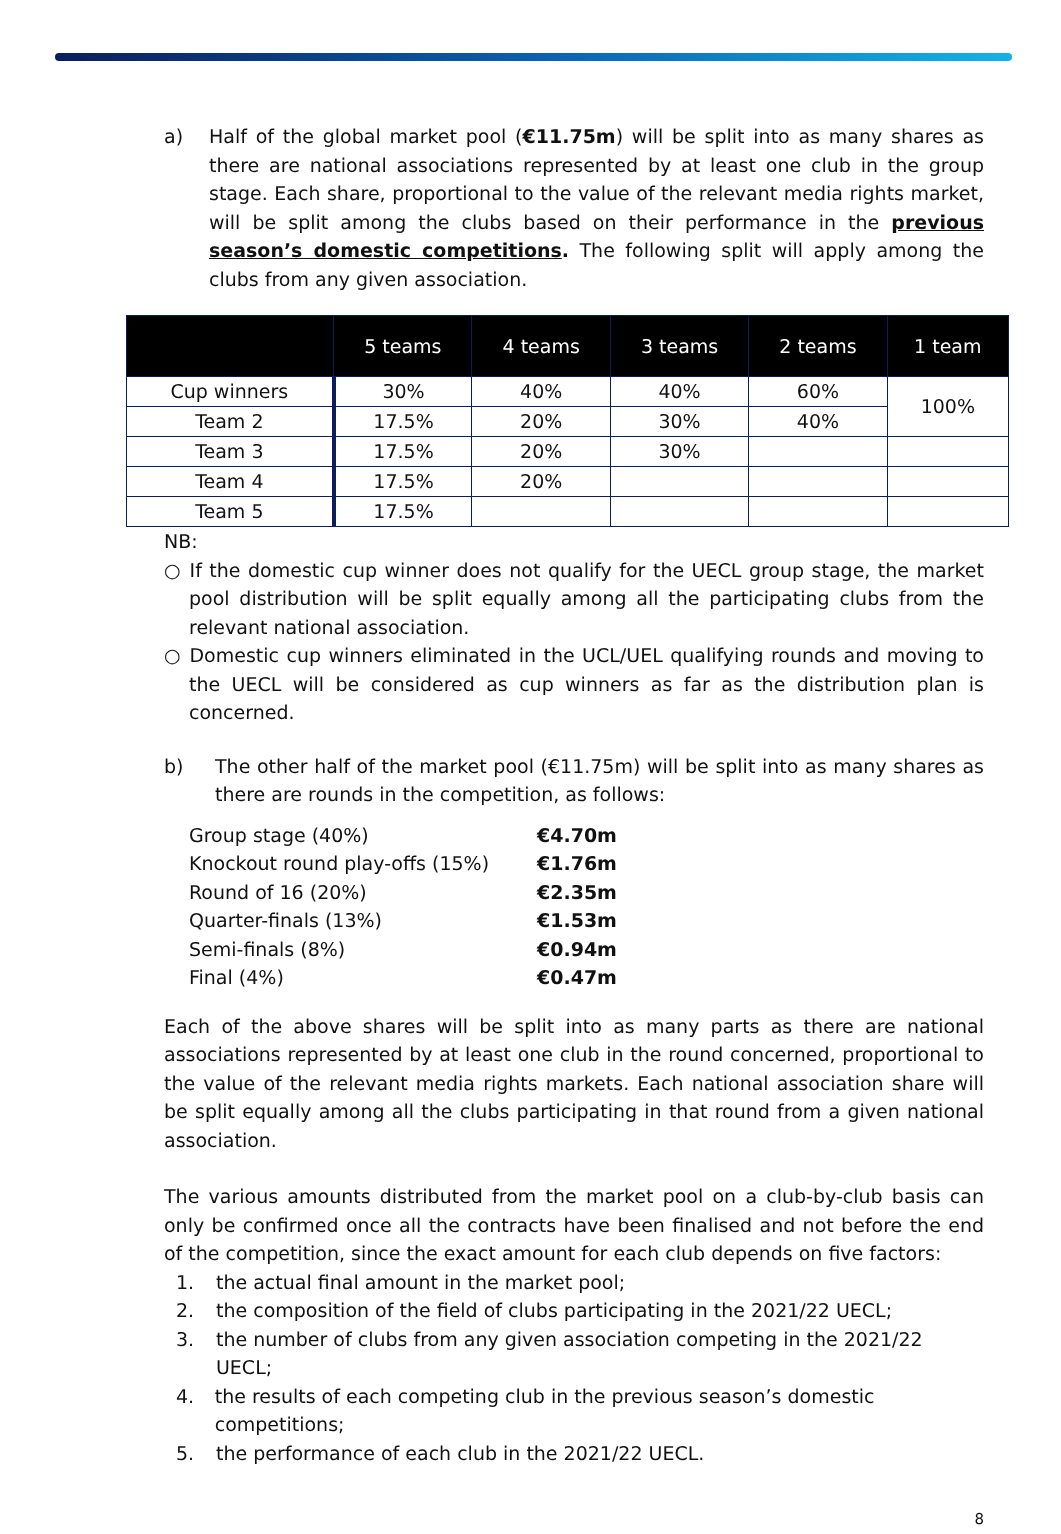a) Half of the global market pool (€11.75m) will be split into as many shares as there are national associations represented by at least one club in the group stage. Each share, proportional to the value of the relevant media rights market, will be split among the clubs based on their performance in the previous season’s domestic competitions. The following split will apply among the clubs from any given association.
| | 5 teams | 4 teams | 3 teams | 2 teams | 1 team |
| --- | --- | --- | --- | --- | --- |
| Cup winners | 30% | 40% | 40% | 60% | 100% |
| Team 2 | 17.5% | 20% | 30% | 40% | |
| Team 3 | 17.5% | 20% | 30% | | |
| Team 4 | 17.5% | 20% | | | |
| Team 5 | 17.5% | | | | |
NB:
○ If the domestic cup winner does not qualify for the UECL group stage, the market pool distribution will be split equally among all the participating clubs from the relevant national association.
○ Domestic cup winners eliminated in the UCL/UEL qualifying rounds and moving to the UECL will be considered as cup winners as far as the distribution plan is concerned.
b) The other half of the market pool (€11.75m) will be split into as many shares as there are rounds in the competition, as follows:
| Group stage (40%) | €4.70m |
| Knockout round play-offs (15%) | €1.76m |
| Round of 16 (20%) | €2.35m |
| Quarter-finals (13%) | €1.53m |
| Semi-finals (8%) | €0.94m |
| Final (4%) | €0.47m |
Each of the above shares will be split into as many parts as there are national associations represented by at least one club in the round concerned, proportional to the value of the relevant media rights markets. Each national association share will be split equally among all the clubs participating in that round from a given national association.
The various amounts distributed from the market pool on a club-by-club basis can only be confirmed once all the contracts have been finalised and not before the end of the competition, since the exact amount for each club depends on five factors:
1. the actual final amount in the market pool;
2. the composition of the field of clubs participating in the 2021/22 UECL;
3. the number of clubs from any given association competing in the 2021/22 UECL;
4. the results of each competing club in the previous season’s domestic competitions;
5. the performance of each club in the 2021/22 UECL.
8